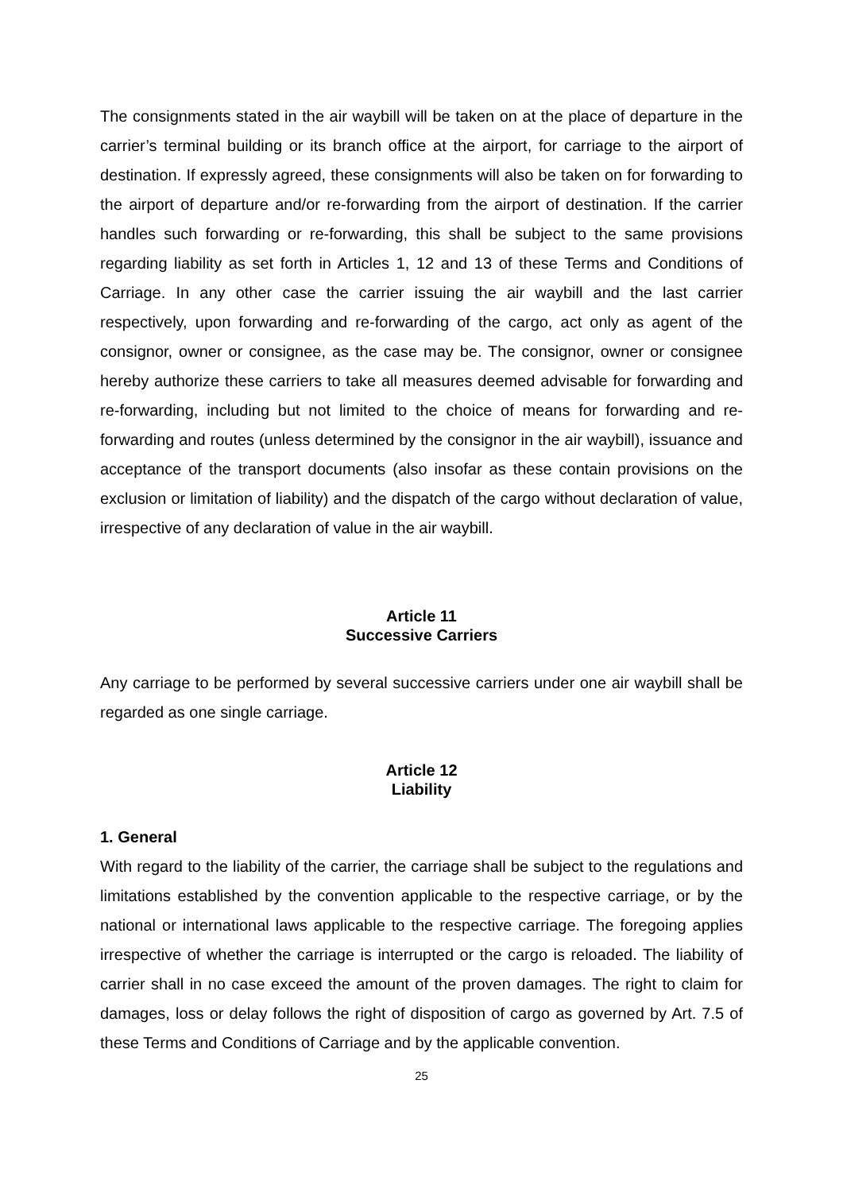The consignments stated in the air waybill will be taken on at the place of departure in the carrier’s terminal building or its branch office at the airport, for carriage to the airport of destination. If expressly agreed, these consignments will also be taken on for forwarding to the airport of departure and/or re-forwarding from the airport of destination. If the carrier handles such forwarding or re-forwarding, this shall be subject to the same provisions regarding liability as set forth in Articles 1, 12 and 13 of these Terms and Conditions of Carriage. In any other case the carrier issuing the air waybill and the last carrier respectively, upon forwarding and re-forwarding of the cargo, act only as agent of the consignor, owner or consignee, as the case may be. The consignor, owner or consignee hereby authorize these carriers to take all measures deemed advisable for forwarding and re-forwarding, including but not limited to the choice of means for forwarding and re-forwarding and routes (unless determined by the consignor in the air waybill), issuance and acceptance of the transport documents (also insofar as these contain provisions on the exclusion or limitation of liability) and the dispatch of the cargo without declaration of value, irrespective of any declaration of value in the air waybill.
Article 11
Successive Carriers
Any carriage to be performed by several successive carriers under one air waybill shall be regarded as one single carriage.
Article 12
Liability
1. General
With regard to the liability of the carrier, the carriage shall be subject to the regulations and limitations established by the convention applicable to the respective carriage, or by the national or international laws applicable to the respective carriage. The foregoing applies irrespective of whether the carriage is interrupted or the cargo is reloaded. The liability of carrier shall in no case exceed the amount of the proven damages. The right to claim for damages, loss or delay follows the right of disposition of cargo as governed by Art. 7.5 of these Terms and Conditions of Carriage and by the applicable convention.
25